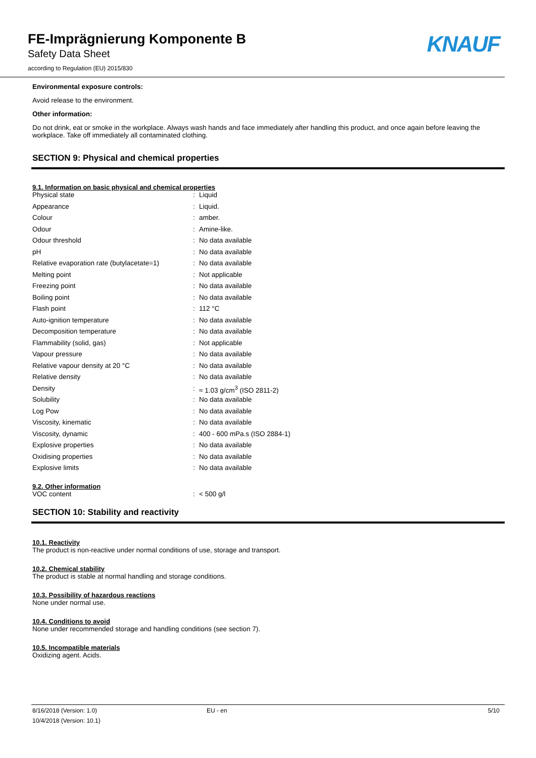FE-Imprägnierung Komponente B
Safety Data Sheet
according to Regulation (EU) 2015/830
KNAUF
Environmental exposure controls:
Avoid release to the environment.
Other information:
Do not drink, eat or smoke in the workplace. Always wash hands and face immediately after handling this product, and once again before leaving the workplace. Take off immediately all contaminated clothing.
SECTION 9: Physical and chemical properties
9.1. Information on basic physical and chemical properties
| Physical state | : | Liquid |
| Appearance | : | Liquid. |
| Colour | : | amber. |
| Odour | : | Amine-like. |
| Odour threshold | : | No data available |
| pH | : | No data available |
| Relative evaporation rate (butylacetate=1) | : | No data available |
| Melting point | : | Not applicable |
| Freezing point | : | No data available |
| Boiling point | : | No data available |
| Flash point | : | 112 °C |
| Auto-ignition temperature | : | No data available |
| Decomposition temperature | : | No data available |
| Flammability (solid, gas) | : | Not applicable |
| Vapour pressure | : | No data available |
| Relative vapour density at 20 °C | : | No data available |
| Relative density | : | No data available |
| Density | : | ≈ 1.03 g/cm<sup>3</sup> (ISO 2811-2) |
| Solubility | : | No data available |
| Log Pow | : | No data available |
| Viscosity, kinematic | : | No data available |
| Viscosity, dynamic | : | 400 - 600 mPa.s (ISO 2884-1) |
| Explosive properties | : | No data available |
| Oxidising properties | : | No data available |
| Explosive limits | : | No data available |
9.2. Other information
| VOC content | : | < 500 g/l |
SECTION 10: Stability and reactivity
10.1. Reactivity
The product is non-reactive under normal conditions of use, storage and transport.
10.2. Chemical stability
The product is stable at normal handling and storage conditions.
10.3. Possibility of hazardous reactions
None under normal use.
10.4. Conditions to avoid
None under recommended storage and handling conditions (see section 7).
10.5. Incompatible materials
Oxidizing agent. Acids.
8/16/2018 (Version: 1.0)
10/4/2018 (Version: 10.1)
EU - en 5/10